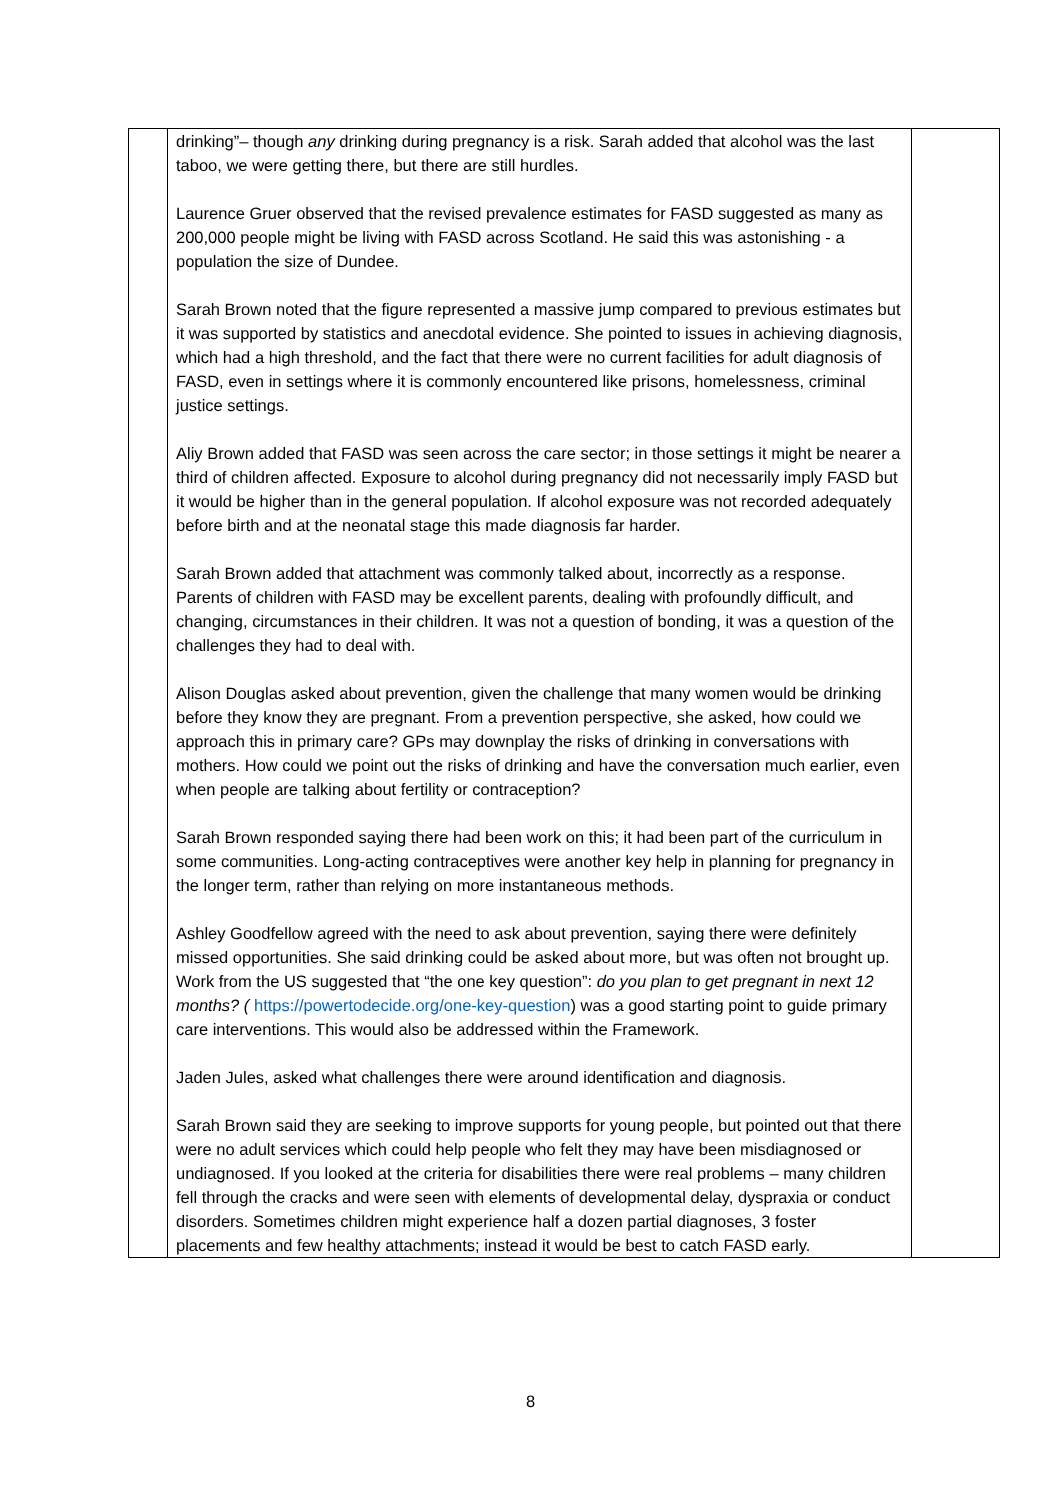| | drinking”– though any drinking during pregnancy is a risk. Sarah added that alcohol was the last taboo, we were getting there, but there are still hurdles. Laurence Gruer observed that the revised prevalence estimates for FASD suggested as many as 200,000 people might be living with FASD across Scotland. He said this was astonishing - a population the size of Dundee. Sarah Brown noted that the figure represented a massive jump compared to previous estimates but it was supported by statistics and anecdotal evidence. She pointed to issues in achieving diagnosis, which had a high threshold, and the fact that there were no current facilities for adult diagnosis of FASD, even in settings where it is commonly encountered like prisons, homelessness, criminal justice settings. Aliy Brown added that FASD was seen across the care sector; in those settings it might be nearer a third of children affected. Exposure to alcohol during pregnancy did not necessarily imply FASD but it would be higher than in the general population. If alcohol exposure was not recorded adequately before birth and at the neonatal stage this made diagnosis far harder. Sarah Brown added that attachment was commonly talked about, incorrectly as a response. Parents of children with FASD may be excellent parents, dealing with profoundly difficult, and changing, circumstances in their children. It was not a question of bonding, it was a question of the challenges they had to deal with. Alison Douglas asked about prevention, given the challenge that many women would be drinking before they know they are pregnant. From a prevention perspective, she asked, how could we approach this in primary care? GPs may downplay the risks of drinking in conversations with mothers. How could we point out the risks of drinking and have the conversation much earlier, even when people are talking about fertility or contraception? Sarah Brown responded saying there had been work on this; it had been part of the curriculum in some communities. Long-acting contraceptives were another key help in planning for pregnancy in the longer term, rather than relying on more instantaneous methods. Ashley Goodfellow agreed with the need to ask about prevention, saying there were definitely missed opportunities. She said drinking could be asked about more, but was often not brought up. Work from the US suggested that “the one key question”: do you plan to get pregnant in next 12 months? ( https://powertodecide.org/one-key-question ) was a good starting point to guide primary care interventions. This would also be addressed within the Framework. Jaden Jules, asked what challenges there were around identification and diagnosis. Sarah Brown said they are seeking to improve supports for young people, but pointed out that there were no adult services which could help people who felt they may have been misdiagnosed or undiagnosed. If you looked at the criteria for disabilities there were real problems – many children fell through the cracks and were seen with elements of developmental delay, dyspraxia or conduct disorders. Sometimes children might experience half a dozen partial diagnoses, 3 foster placements and few healthy attachments; instead it would be best to catch FASD early. | |
8